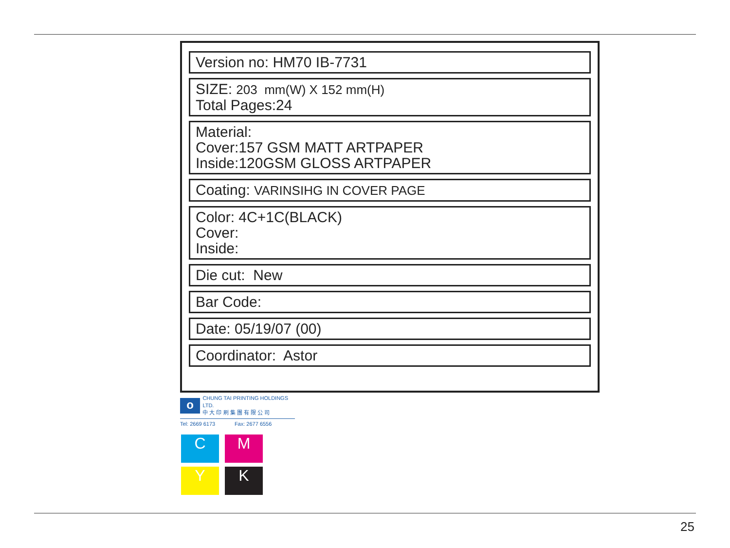Version no: HM70 IB-7731
SIZE: 203 mm(W) X 152 mm(H)
Total Pages:24
Material:
Cover:157 GSM MATT ARTPAPER
Inside:120GSM GLOSS ARTPAPER
Coating: VARINSIHG IN COVER PAGE
Color: 4C+1C(BLACK)
Cover:
Inside:
Die cut: New
Bar Code:
Date: 05/19/07 (00)
Coordinator: Astor
o
CHUNG TAI PRINTING HOLDINGS LTD.
中 大 印 刷 集 團 有 限 公 司
Tel: 2669 6173 Fax: 2677 6556
C M
Y K
25